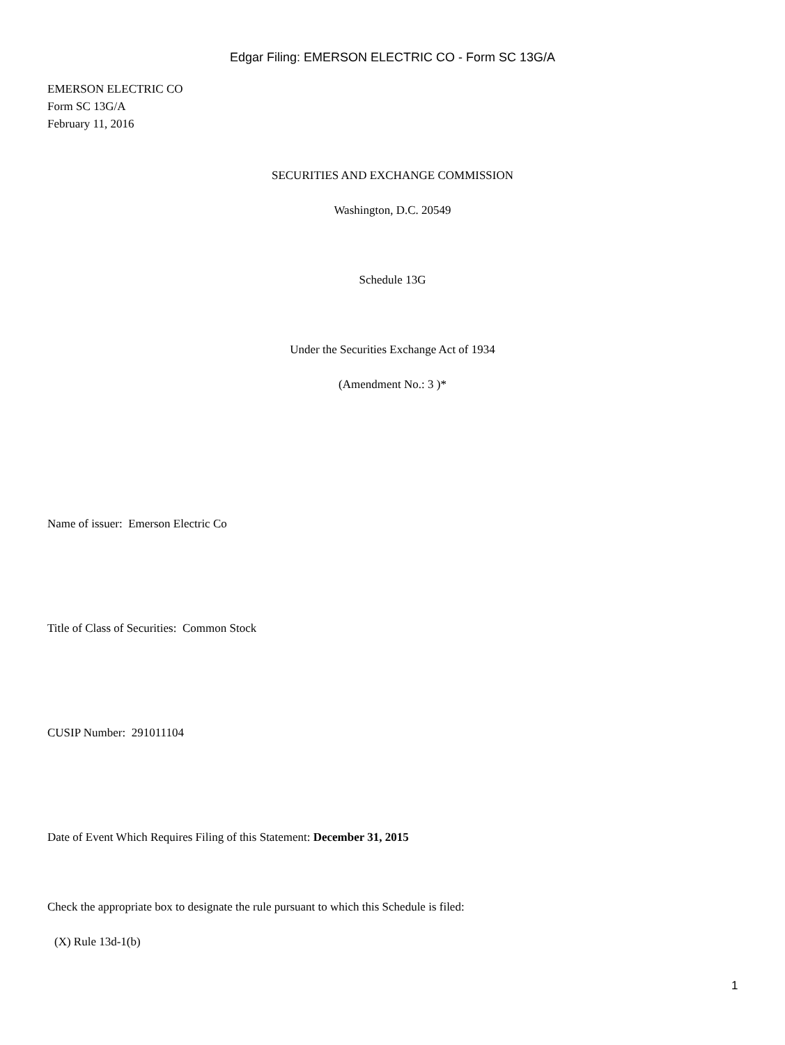Edgar Filing: EMERSON ELECTRIC CO - Form SC 13G/A
EMERSON ELECTRIC CO
Form SC 13G/A
February 11, 2016
SECURITIES AND EXCHANGE COMMISSION
Washington, D.C. 20549
Schedule 13G
Under the Securities Exchange Act of 1934
(Amendment No.: 3 )*
Name of issuer: Emerson Electric Co
Title of Class of Securities: Common Stock
CUSIP Number: 291011104
Date of Event Which Requires Filing of this Statement: December 31, 2015
Check the appropriate box to designate the rule pursuant to which this Schedule is filed:
(X) Rule 13d-1(b)
1